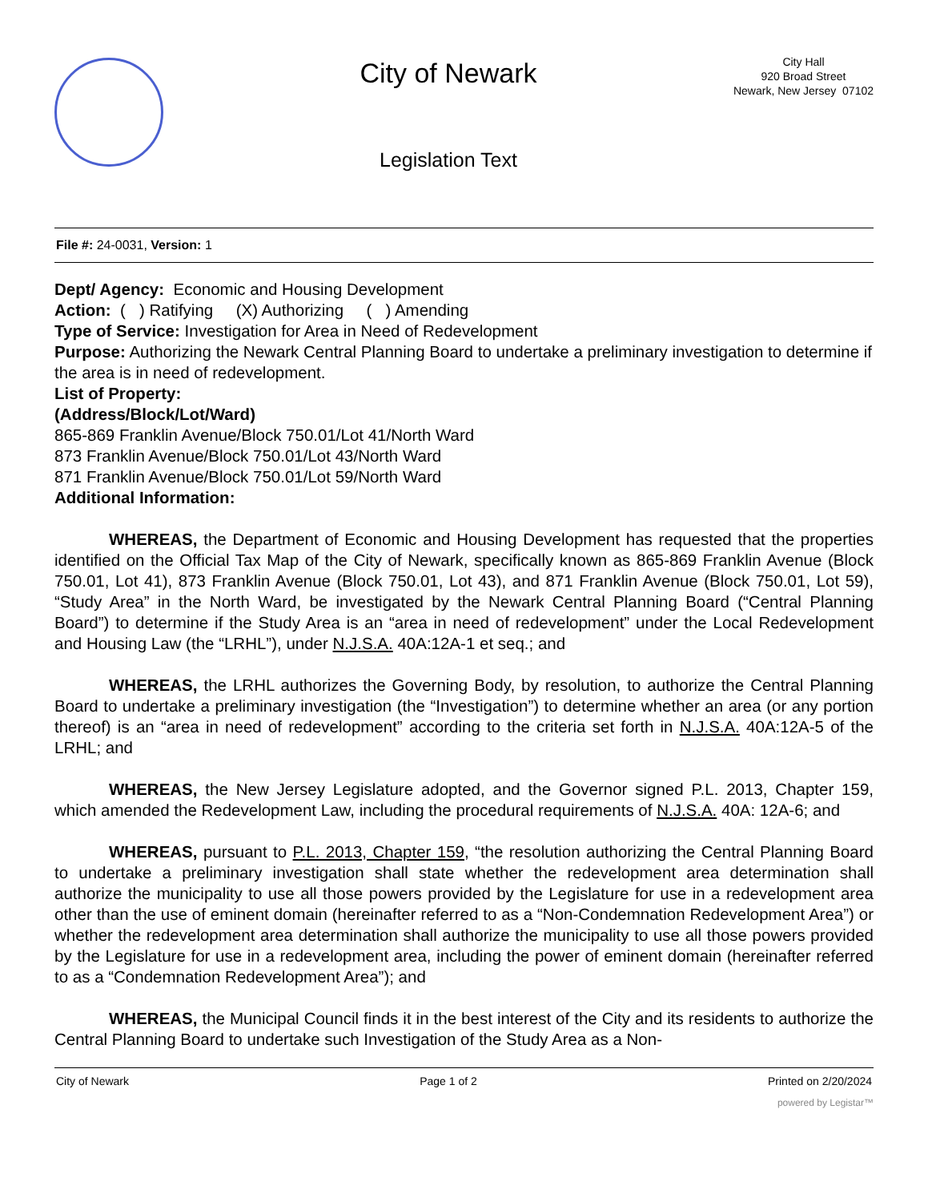City of Newark
Legislation Text
City Hall
920 Broad Street
Newark, New Jersey 07102
File #: 24-0031, Version: 1
Dept/ Agency: Economic and Housing Development
Action: ( ) Ratifying (X) Authorizing ( ) Amending
Type of Service: Investigation for Area in Need of Redevelopment
Purpose: Authorizing the Newark Central Planning Board to undertake a preliminary investigation to determine if the area is in need of redevelopment.
List of Property:
(Address/Block/Lot/Ward)
865-869 Franklin Avenue/Block 750.01/Lot 41/North Ward
873 Franklin Avenue/Block 750.01/Lot 43/North Ward
871 Franklin Avenue/Block 750.01/Lot 59/North Ward
Additional Information:
WHEREAS, the Department of Economic and Housing Development has requested that the properties identified on the Official Tax Map of the City of Newark, specifically known as 865-869 Franklin Avenue (Block 750.01, Lot 41), 873 Franklin Avenue (Block 750.01, Lot 43), and 871 Franklin Avenue (Block 750.01, Lot 59), “Study Area” in the North Ward, be investigated by the Newark Central Planning Board (“Central Planning Board”) to determine if the Study Area is an “area in need of redevelopment” under the Local Redevelopment and Housing Law (the “LRHL”), under N.J.S.A. 40A:12A-1 et seq.; and
WHEREAS, the LRHL authorizes the Governing Body, by resolution, to authorize the Central Planning Board to undertake a preliminary investigation (the “Investigation”) to determine whether an area (or any portion thereof) is an “area in need of redevelopment” according to the criteria set forth in N.J.S.A. 40A:12A-5 of the LRHL; and
WHEREAS, the New Jersey Legislature adopted, and the Governor signed P.L. 2013, Chapter 159, which amended the Redevelopment Law, including the procedural requirements of N.J.S.A. 40A: 12A-6; and
WHEREAS, pursuant to P.L. 2013, Chapter 159, “the resolution authorizing the Central Planning Board to undertake a preliminary investigation shall state whether the redevelopment area determination shall authorize the municipality to use all those powers provided by the Legislature for use in a redevelopment area other than the use of eminent domain (hereinafter referred to as a “Non-Condemnation Redevelopment Area”) or whether the redevelopment area determination shall authorize the municipality to use all those powers provided by the Legislature for use in a redevelopment area, including the power of eminent domain (hereinafter referred to as a “Condemnation Redevelopment Area”); and
WHEREAS, the Municipal Council finds it in the best interest of the City and its residents to authorize the Central Planning Board to undertake such Investigation of the Study Area as a Non-
City of Newark Page 1 of 2 Printed on 2/20/2024
powered by Legistar™